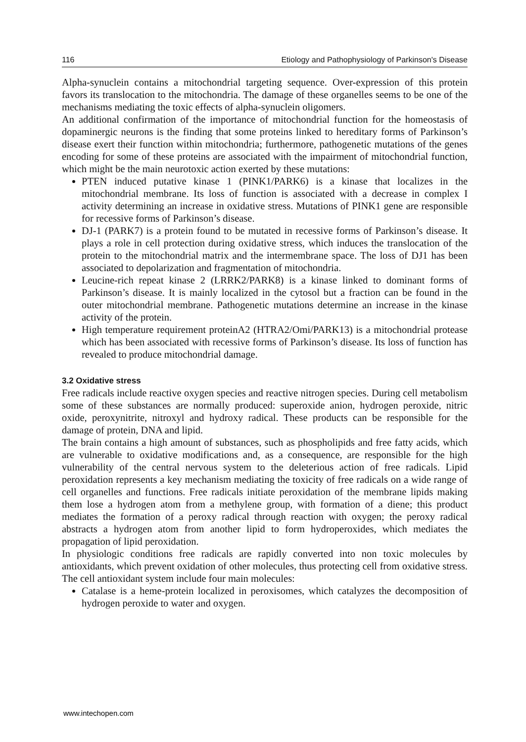116 Etiology and Pathophysiology of Parkinson's Disease
Alpha-synuclein contains a mitochondrial targeting sequence. Over-expression of this protein favors its translocation to the mitochondria. The damage of these organelles seems to be one of the mechanisms mediating the toxic effects of alpha-synuclein oligomers.
An additional confirmation of the importance of mitochondrial function for the homeostasis of dopaminergic neurons is the finding that some proteins linked to hereditary forms of Parkinson’s disease exert their function within mitochondria; furthermore, pathogenetic mutations of the genes encoding for some of these proteins are associated with the impairment of mitochondrial function, which might be the main neurotoxic action exerted by these mutations:
PTEN induced putative kinase 1 (PINK1/PARK6) is a kinase that localizes in the mitochondrial membrane. Its loss of function is associated with a decrease in complex I activity determining an increase in oxidative stress. Mutations of PINK1 gene are responsible for recessive forms of Parkinson’s disease.
DJ-1 (PARK7) is a protein found to be mutated in recessive forms of Parkinson’s disease. It plays a role in cell protection during oxidative stress, which induces the translocation of the protein to the mitochondrial matrix and the intermembrane space. The loss of DJ1 has been associated to depolarization and fragmentation of mitochondria.
Leucine-rich repeat kinase 2 (LRRK2/PARK8) is a kinase linked to dominant forms of Parkinson’s disease. It is mainly localized in the cytosol but a fraction can be found in the outer mitochondrial membrane. Pathogenetic mutations determine an increase in the kinase activity of the protein.
High temperature requirement proteinA2 (HTRA2/Omi/PARK13) is a mitochondrial protease which has been associated with recessive forms of Parkinson’s disease. Its loss of function has revealed to produce mitochondrial damage.
3.2 Oxidative stress
Free radicals include reactive oxygen species and reactive nitrogen species. During cell metabolism some of these substances are normally produced: superoxide anion, hydrogen peroxide, nitric oxide, peroxynitrite, nitroxyl and hydroxy radical. These products can be responsible for the damage of protein, DNA and lipid.
The brain contains a high amount of substances, such as phospholipids and free fatty acids, which are vulnerable to oxidative modifications and, as a consequence, are responsible for the high vulnerability of the central nervous system to the deleterious action of free radicals. Lipid peroxidation represents a key mechanism mediating the toxicity of free radicals on a wide range of cell organelles and functions. Free radicals initiate peroxidation of the membrane lipids making them lose a hydrogen atom from a methylene group, with formation of a diene; this product mediates the formation of a peroxy radical through reaction with oxygen; the peroxy radical abstracts a hydrogen atom from another lipid to form hydroperoxides, which mediates the propagation of lipid peroxidation.
In physiologic conditions free radicals are rapidly converted into non toxic molecules by antioxidants, which prevent oxidation of other molecules, thus protecting cell from oxidative stress. The cell antioxidant system include four main molecules:
Catalase is a heme-protein localized in peroxisomes, which catalyzes the decomposition of hydrogen peroxide to water and oxygen.
www.intechopen.com